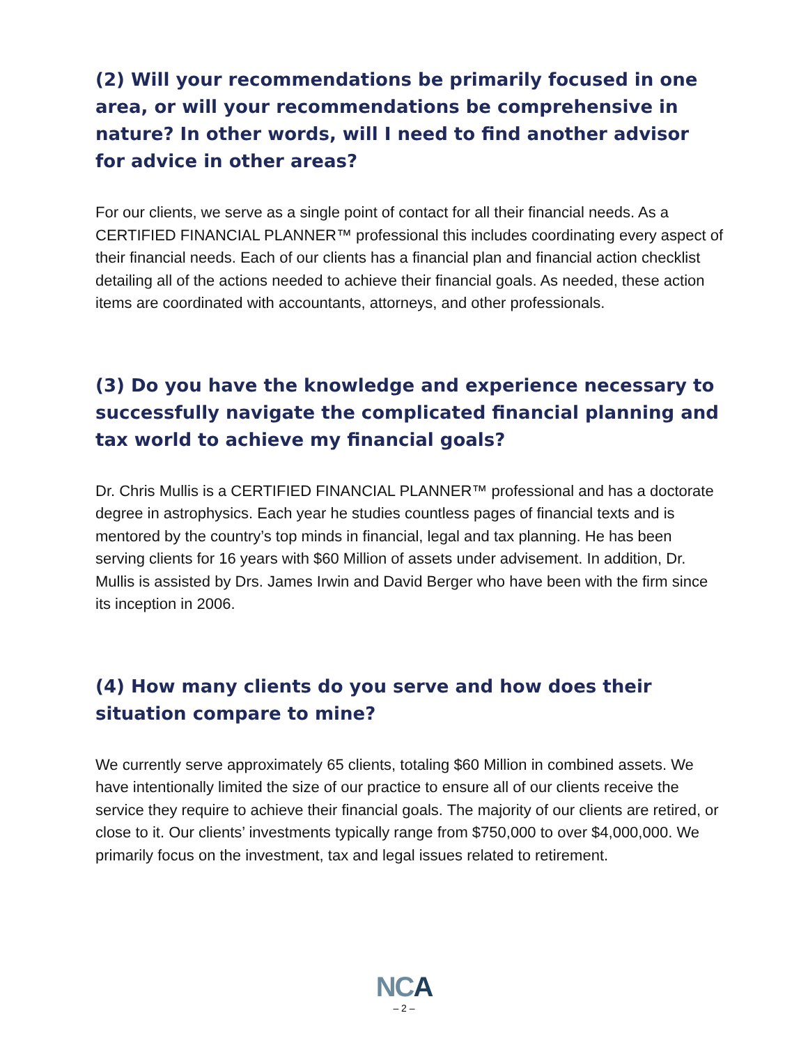(2) Will your recommendations be primarily focused in one area, or will your recommendations be comprehensive in nature? In other words, will I need to find another advisor for advice in other areas?
For our clients, we serve as a single point of contact for all their financial needs. As a CERTIFIED FINANCIAL PLANNER™ professional this includes coordinating every aspect of their financial needs. Each of our clients has a financial plan and financial action checklist detailing all of the actions needed to achieve their financial goals. As needed, these action items are coordinated with accountants, attorneys, and other professionals.
(3) Do you have the knowledge and experience necessary to successfully navigate the complicated financial planning and tax world to achieve my financial goals?
Dr. Chris Mullis is a CERTIFIED FINANCIAL PLANNER™ professional and has a doctorate degree in astrophysics. Each year he studies countless pages of financial texts and is mentored by the country’s top minds in financial, legal and tax planning. He has been serving clients for 16 years with $60 Million of assets under advisement. In addition, Dr. Mullis is assisted by Drs. James Irwin and David Berger who have been with the firm since its inception in 2006.
(4) How many clients do you serve and how does their situation compare to mine?
We currently serve approximately 65 clients, totaling $60 Million in combined assets. We have intentionally limited the size of our practice to ensure all of our clients receive the service they require to achieve their financial goals. The majority of our clients are retired, or close to it. Our clients’ investments typically range from $750,000 to over $4,000,000. We primarily focus on the investment, tax and legal issues related to retirement.
NCA
– 2 –